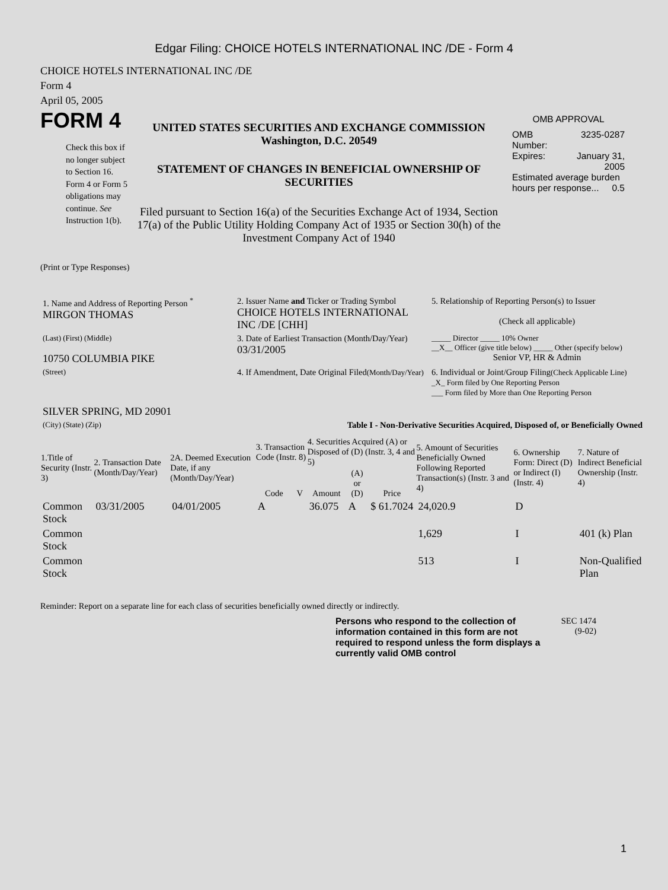Edgar Filing: CHOICE HOTELS INTERNATIONAL INC /DE - Form 4
CHOICE HOTELS INTERNATIONAL INC /DE
Form 4
April 05, 2005
FORM 4
Check this box if no longer subject to Section 16. Form 4 or Form 5 obligations may continue. See Instruction 1(b).
UNITED STATES SECURITIES AND EXCHANGE COMMISSION
Washington, D.C. 20549
STATEMENT OF CHANGES IN BENEFICIAL OWNERSHIP OF SECURITIES
Filed pursuant to Section 16(a) of the Securities Exchange Act of 1934, Section 17(a) of the Public Utility Holding Company Act of 1935 or Section 30(h) of the Investment Company Act of 1940
OMB APPROVAL
| OMB Number: | 3235-0287 |
| Expires: | January 31, 2005 |
| Estimated average burden hours per response... 0.5 | |
(Print or Type Responses)
| 1. Name and Address of Reporting Person <sup>*</sup> MIRGON THOMAS | 2. Issuer Name and Ticker or Trading Symbol CHOICE HOTELS INTERNATIONAL INC /DE [CHH] | 5. Relationship of Reporting Person(s) to Issuer (Check all applicable) |
| (Last) (First) (Middle) 10750 COLUMBIA PIKE | 3. Date of Earliest Transaction (Month/Day/Year) 03/31/2005 | _____ Director _____ 10% Owner __X__ Officer (give title below) _____ Other (specify below) Senior VP, HR & Admin |
| (Street) SILVER SPRING, MD 20901 | 4. If Amendment, Date Original Filed (Month/Day/Year) | 6. Individual or Joint/Group Filing (Check Applicable Line) _X_ Form filed by One Reporting Person ___ Form filed by More than One Reporting Person |
| (City) (State) (Zip) | Table I - Non-Derivative Securities Acquired, Disposed of, or Beneficially Owned | |
| 1.Title of Security (Instr. 3) | 2. Transaction Date (Month/Day/Year) | 2A. Deemed Execution Date, if any (Month/Day/Year) | 3. Transaction Code (Instr. 8) | | 4. Securities Acquired (A) or Disposed of (D) (Instr. 3, 4 and 5) | | | 5. Amount of Securities Beneficially Owned Following Reported Transaction(s) (Instr. 3 and 4) | 6. Ownership Form: Direct (D) or Indirect (I) (Instr. 4) | 7. Nature of Indirect Beneficial Ownership (Instr. 4) |
| --- | --- | --- | --- | --- | --- | --- | --- | --- | --- | --- |
| | | | Code | V | Amount | (A) or (D) | Price | | | |
| Common Stock | 03/31/2005 | 04/01/2005 | A | | 36.075 | A | $ 61.7024 | 24,020.9 | D | |
| Common Stock | | | | | | | | 1,629 | I | 401 (k) Plan |
| Common Stock | | | | | | | | 513 | I | Non-Qualified Plan |
Reminder: Report on a separate line for each class of securities beneficially owned directly or indirectly.
Persons who respond to the collection of information contained in this form are not required to respond unless the form displays a currently valid OMB control
SEC 1474 (9-02)
1